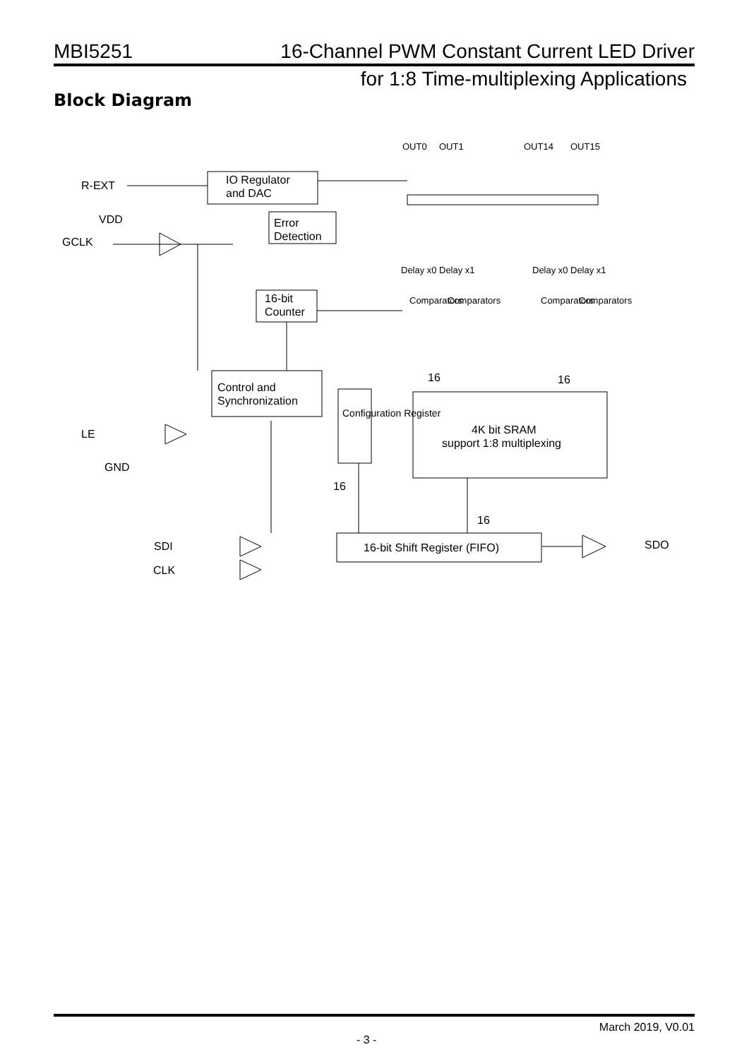MBI5251 16-Channel PWM Constant Current LED Driver
for 1:8 Time-multiplexing Applications
Block Diagram
OUT0
OUT1
OUT14
OUT15
R-EXT
IO Regulator
and DAC
VDD
GCLK
Error
Detection
Delay x0
Delay x1
Delay x0
Delay x1
16-bit
Counter
Comparators
Comparators
Comparators
Comparators
16
16
Control and
Synchronization
Configuration Register
4K bit SRAM
support 1:8 multiplexing
LE
GND
16
16
SDI
CLK
16-bit Shift Register (FIFO)
SDO
- 3 -
March 2019, V0.01